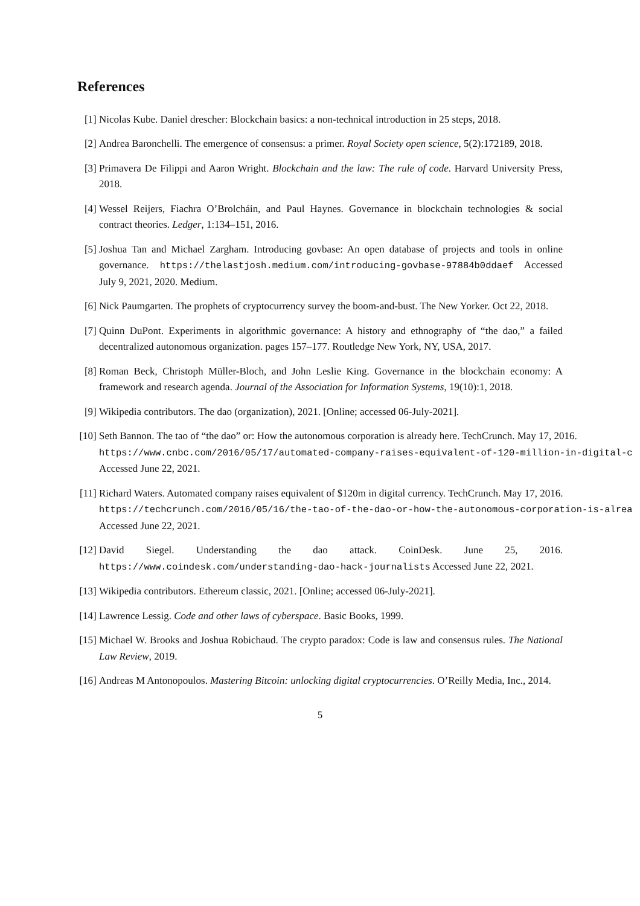References
[1] Nicolas Kube. Daniel drescher: Blockchain basics: a non-technical introduction in 25 steps, 2018.
[2] Andrea Baronchelli. The emergence of consensus: a primer. Royal Society open science, 5(2):172189, 2018.
[3] Primavera De Filippi and Aaron Wright. Blockchain and the law: The rule of code. Harvard University Press, 2018.
[4] Wessel Reijers, Fiachra O’Brolcháin, and Paul Haynes. Governance in blockchain technologies & social contract theories. Ledger, 1:134–151, 2016.
[5] Joshua Tan and Michael Zargham. Introducing govbase: An open database of projects and tools in online governance. https://thelastjosh.medium.com/introducing-govbase-97884b0ddaef Accessed July 9, 2021, 2020. Medium.
[6] Nick Paumgarten. The prophets of cryptocurrency survey the boom-and-bust. The New Yorker. Oct 22, 2018.
[7] Quinn DuPont. Experiments in algorithmic governance: A history and ethnography of “the dao,” a failed decentralized autonomous organization. pages 157–177. Routledge New York, NY, USA, 2017.
[8] Roman Beck, Christoph Müller-Bloch, and John Leslie King. Governance in the blockchain economy: A framework and research agenda. Journal of the Association for Information Systems, 19(10):1, 2018.
[9] Wikipedia contributors. The dao (organization), 2021. [Online; accessed 06-July-2021].
[10]
Seth Bannon. The tao of “the dao” or: How the autonomous corporation is already here. TechCrunch. May 17, 2016.
https://www.cnbc.com/2016/05/17/automated-company-raises-equivalent-of-120-million-in-digital-c
Accessed June 22, 2021.
[11]
Richard Waters. Automated company raises equivalent of $120m in digital currency. TechCrunch. May 17, 2016.
https://techcrunch.com/2016/05/16/the-tao-of-the-dao-or-how-the-autonomous-corporation-is-alrea
Accessed June 22, 2021.
[12]
David Siegel. Understanding the dao attack. CoinDesk. June 25, 2016. https://www.coindesk.com/understanding-dao-hack-journalists Accessed June 22, 2021.
[13]
Wikipedia contributors. Ethereum classic, 2021. [Online; accessed 06-July-2021].
[14]
Lawrence Lessig. Code and other laws of cyberspace. Basic Books, 1999.
[15]
Michael W. Brooks and Joshua Robichaud. The crypto paradox: Code is law and consensus rules. The National Law Review, 2019.
[16]
Andreas M Antonopoulos. Mastering Bitcoin: unlocking digital cryptocurrencies. O’Reilly Media, Inc., 2014.
5